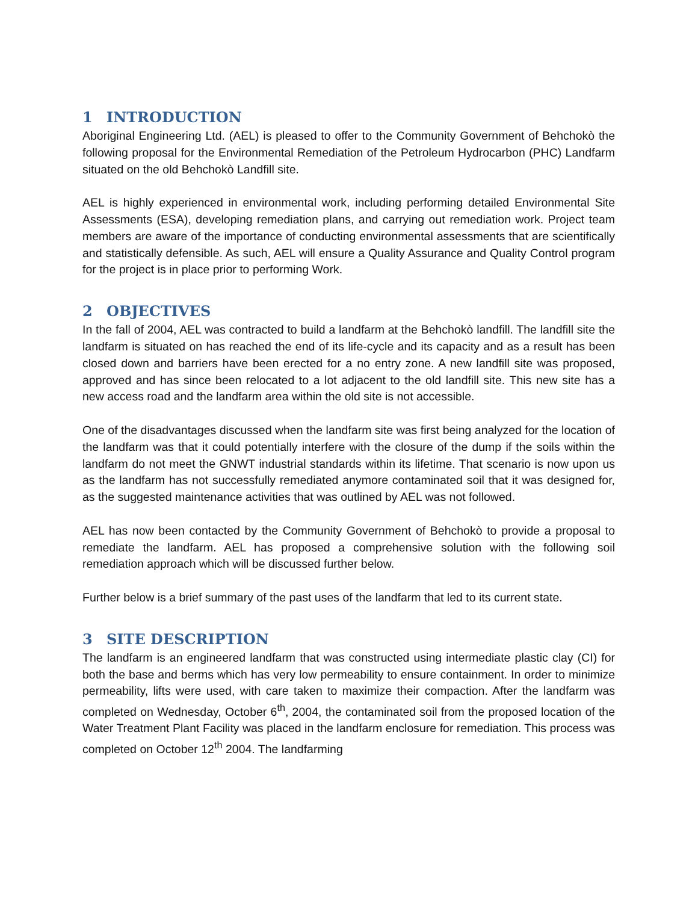1 INTRODUCTION
Aboriginal Engineering Ltd. (AEL) is pleased to offer to the Community Government of Behchokò the following proposal for the Environmental Remediation of the Petroleum Hydrocarbon (PHC) Landfarm situated on the old Behchokò Landfill site.
AEL is highly experienced in environmental work, including performing detailed Environmental Site Assessments (ESA), developing remediation plans, and carrying out remediation work. Project team members are aware of the importance of conducting environmental assessments that are scientifically and statistically defensible. As such, AEL will ensure a Quality Assurance and Quality Control program for the project is in place prior to performing Work.
2 OBJECTIVES
In the fall of 2004, AEL was contracted to build a landfarm at the Behchokò landfill. The landfill site the landfarm is situated on has reached the end of its life-cycle and its capacity and as a result has been closed down and barriers have been erected for a no entry zone. A new landfill site was proposed, approved and has since been relocated to a lot adjacent to the old landfill site. This new site has a new access road and the landfarm area within the old site is not accessible.
One of the disadvantages discussed when the landfarm site was first being analyzed for the location of the landfarm was that it could potentially interfere with the closure of the dump if the soils within the landfarm do not meet the GNWT industrial standards within its lifetime. That scenario is now upon us as the landfarm has not successfully remediated anymore contaminated soil that it was designed for, as the suggested maintenance activities that was outlined by AEL was not followed.
AEL has now been contacted by the Community Government of Behchokò to provide a proposal to remediate the landfarm. AEL has proposed a comprehensive solution with the following soil remediation approach which will be discussed further below.
Further below is a brief summary of the past uses of the landfarm that led to its current state.
3 SITE DESCRIPTION
The landfarm is an engineered landfarm that was constructed using intermediate plastic clay (CI) for both the base and berms which has very low permeability to ensure containment. In order to minimize permeability, lifts were used, with care taken to maximize their compaction. After the landfarm was completed on Wednesday, October 6<sup>th</sup>, 2004, the contaminated soil from the proposed location of the Water Treatment Plant Facility was placed in the landfarm enclosure for remediation. This process was completed on October 12<sup>th</sup> 2004. The landfarming